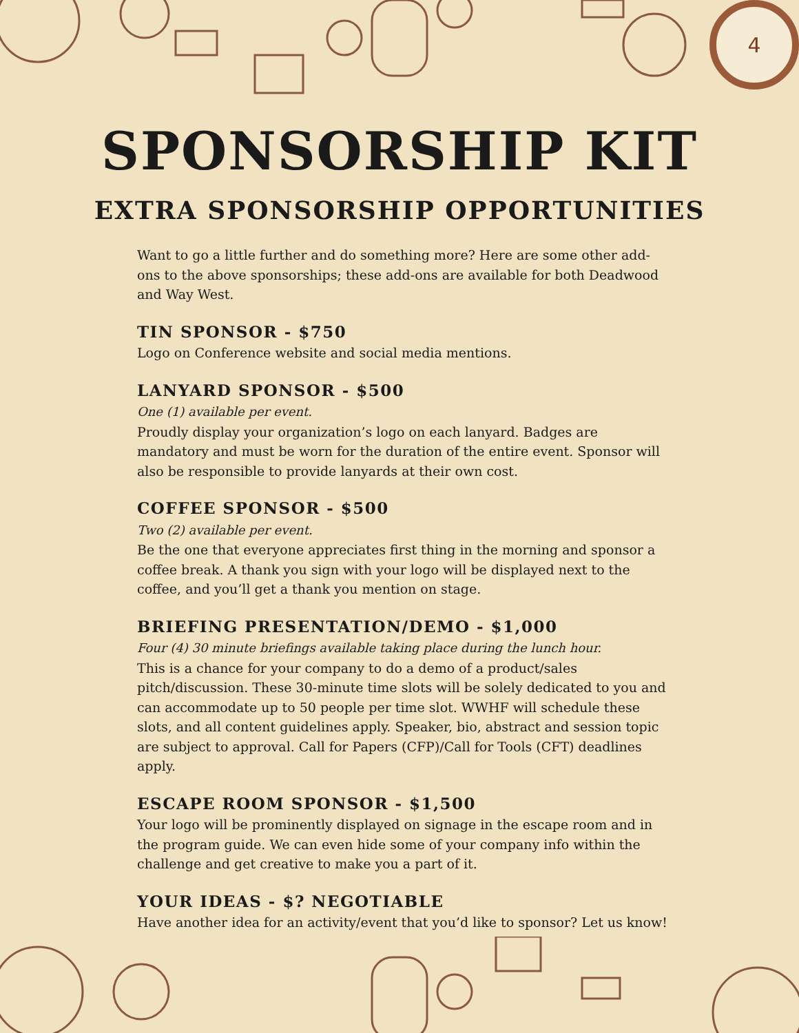4
SPONSORSHIP KIT
EXTRA SPONSORSHIP OPPORTUNITIES
Want to go a little further and do something more? Here are some other add-ons to the above sponsorships; these add-ons are available for both Deadwood and Way West.
TIN SPONSOR - $750
Logo on Conference website and social media mentions.
LANYARD SPONSOR - $500
One (1) available per event.
Proudly display your organization’s logo on each lanyard. Badges are mandatory and must be worn for the duration of the entire event. Sponsor will also be responsible to provide lanyards at their own cost.
COFFEE SPONSOR - $500
Two (2) available per event.
Be the one that everyone appreciates first thing in the morning and sponsor a coffee break. A thank you sign with your logo will be displayed next to the coffee, and you’ll get a thank you mention on stage.
BRIEFING PRESENTATION/DEMO - $1,000
Four (4) 30 minute briefings available taking place during the lunch hour.
This is a chance for your company to do a demo of a product/sales pitch/discussion. These 30-minute time slots will be solely dedicated to you and can accommodate up to 50 people per time slot. WWHF will schedule these slots, and all content guidelines apply. Speaker, bio, abstract and session topic are subject to approval. Call for Papers (CFP)/Call for Tools (CFT) deadlines apply.
ESCAPE ROOM SPONSOR - $1,500
Your logo will be prominently displayed on signage in the escape room and in the program guide. We can even hide some of your company info within the challenge and get creative to make you a part of it.
YOUR IDEAS - $? NEGOTIABLE
Have another idea for an activity/event that you’d like to sponsor? Let us know!